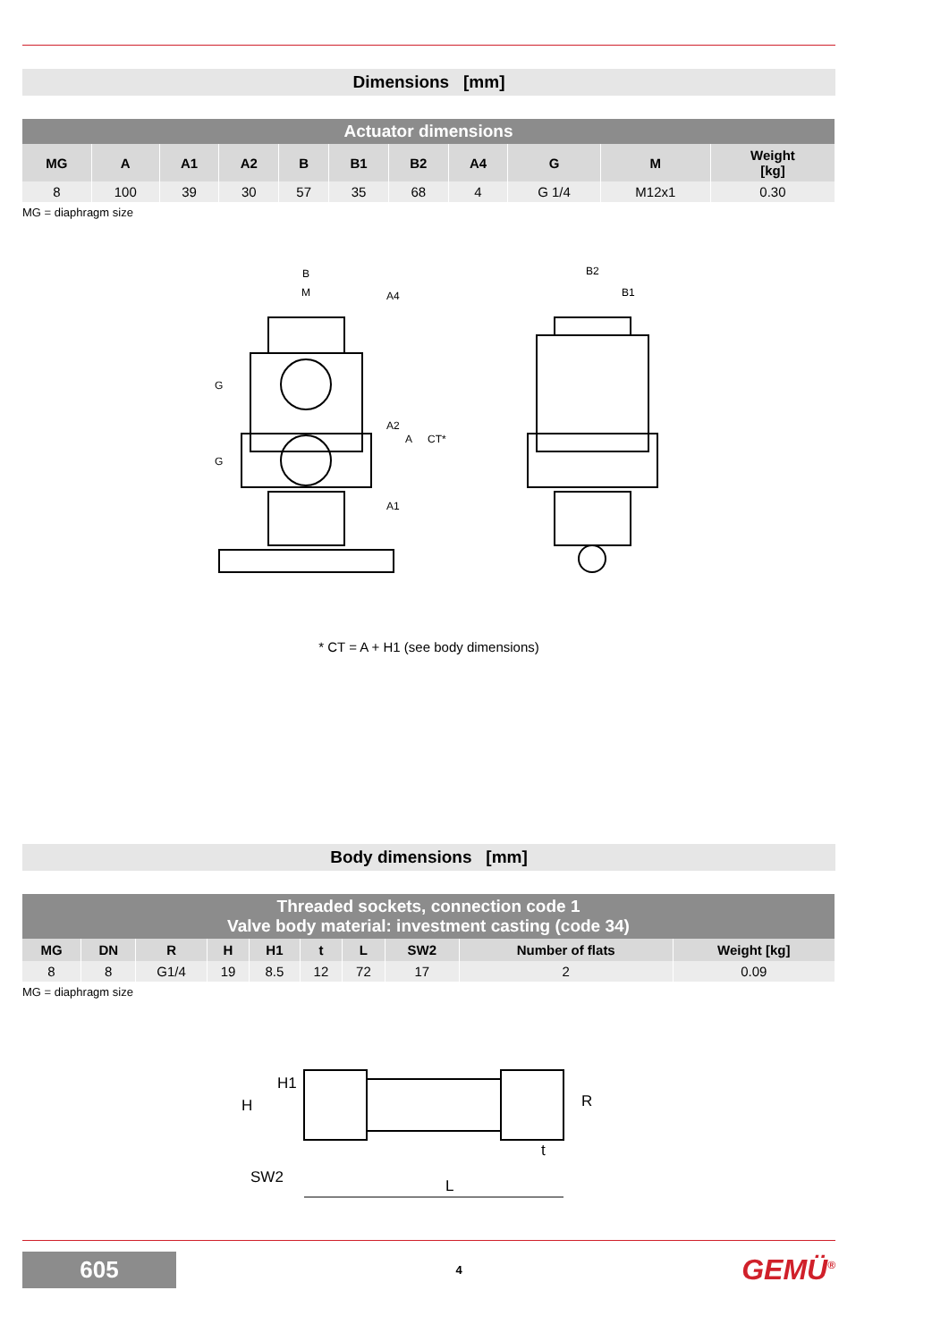Dimensions [mm]
| Actuator dimensions | | | | | | | | | | |
| --- | --- | --- | --- | --- | --- | --- | --- | --- | --- | --- |
| MG | A | A1 | A2 | B | B1 | B2 | A4 | G | M | Weight [kg] |
| 8 | 100 | 39 | 30 | 57 | 35 | 68 | 4 | G 1/4 | M12x1 | 0.30 |
MG = diaphragm size
B
M
B2
B1
G
G
A4
A2
A
CT*
A1
* CT = A + H1 (see body dimensions)
Body dimensions [mm]
| Threaded sockets, connection code 1 Valve body material: investment casting (code 34) | | | | | | | | | |
| --- | --- | --- | --- | --- | --- | --- | --- | --- | --- |
| MG | DN | R | H | H1 | t | L | SW2 | Number of flats | Weight [kg] |
| 8 | 8 | G1/4 | 19 | 8.5 | 12 | 72 | 17 | 2 | 0.09 |
MG = diaphragm size
H
H1
SW2
L
t
R
605
4
GEMÜ<sup>®</sup>